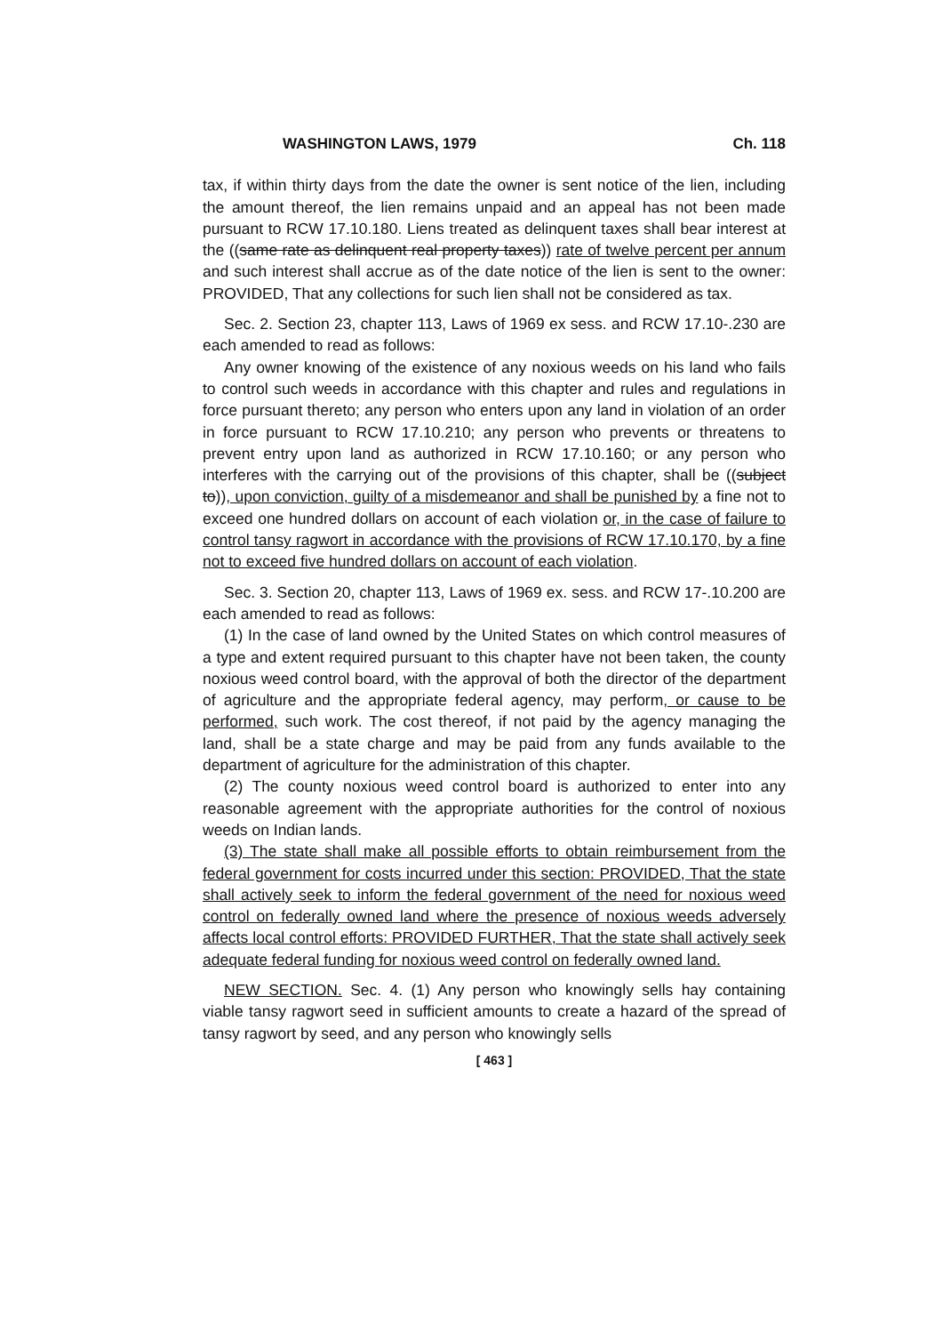WASHINGTON LAWS, 1979 Ch. 118
tax, if within thirty days from the date the owner is sent notice of the lien, including the amount thereof, the lien remains unpaid and an appeal has not been made pursuant to RCW 17.10.180. Liens treated as delinquent taxes shall bear interest at the ((same rate as delinquent real property taxes)) rate of twelve percent per annum and such interest shall accrue as of the date notice of the lien is sent to the owner: PROVIDED, That any collections for such lien shall not be considered as tax.
Sec. 2. Section 23, chapter 113, Laws of 1969 ex sess. and RCW 17.10-.230 are each amended to read as follows:
Any owner knowing of the existence of any noxious weeds on his land who fails to control such weeds in accordance with this chapter and rules and regulations in force pursuant thereto; any person who enters upon any land in violation of an order in force pursuant to RCW 17.10.210; any person who prevents or threatens to prevent entry upon land as authorized in RCW 17.10.160; or any person who interferes with the carrying out of the provisions of this chapter, shall be ((subject to)), upon conviction, guilty of a misdemeanor and shall be punished by a fine not to exceed one hundred dollars on account of each violation or, in the case of failure to control tansy ragwort in accordance with the provisions of RCW 17.10.170, by a fine not to exceed five hundred dollars on account of each violation.
Sec. 3. Section 20, chapter 113, Laws of 1969 ex. sess. and RCW 17-.10.200 are each amended to read as follows:
(1) In the case of land owned by the United States on which control measures of a type and extent required pursuant to this chapter have not been taken, the county noxious weed control board, with the approval of both the director of the department of agriculture and the appropriate federal agency, may perform, or cause to be performed, such work. The cost thereof, if not paid by the agency managing the land, shall be a state charge and may be paid from any funds available to the department of agriculture for the administration of this chapter.
(2) The county noxious weed control board is authorized to enter into any reasonable agreement with the appropriate authorities for the control of noxious weeds on Indian lands.
(3) The state shall make all possible efforts to obtain reimbursement from the federal government for costs incurred under this section: PROVIDED, That the state shall actively seek to inform the federal government of the need for noxious weed control on federally owned land where the presence of noxious weeds adversely affects local control efforts: PROVIDED FURTHER, That the state shall actively seek adequate federal funding for noxious weed control on federally owned land.
NEW SECTION. Sec. 4. (1) Any person who knowingly sells hay containing viable tansy ragwort seed in sufficient amounts to create a hazard of the spread of tansy ragwort by seed, and any person who knowingly sells
[ 463 ]